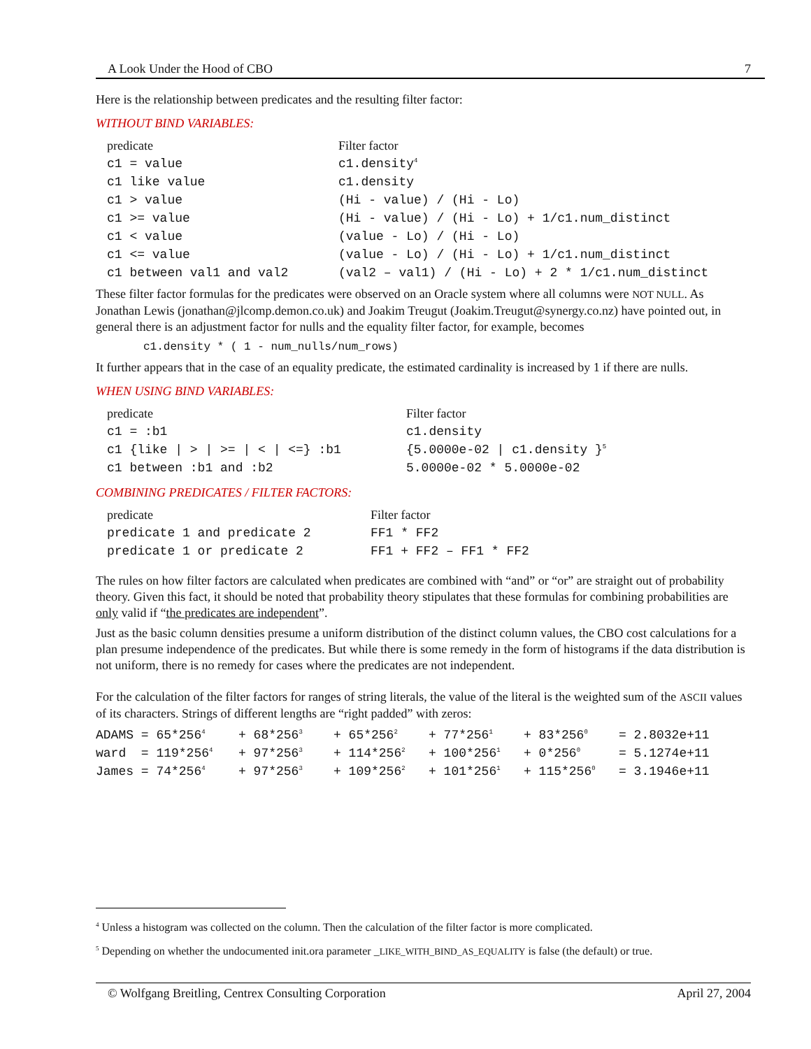A Look Under the Hood of CBO 7
Here is the relationship between predicates and the resulting filter factor:
WITHOUT BIND VARIABLES:
| predicate | Filter factor |
| --- | --- |
| c1 = value | c1.density<sup>4</sup> |
| c1 like value | c1.density |
| c1 > value | (Hi - value) / (Hi - Lo) |
| c1 >= value | (Hi - value) / (Hi - Lo) + 1/c1.num_distinct |
| c1 < value | (value - Lo) / (Hi - Lo) |
| c1 <= value | (value - Lo) / (Hi - Lo) + 1/c1.num_distinct |
| c1 between val1 and val2 | (val2 – val1) / (Hi - Lo) + 2 * 1/c1.num_distinct |
These filter factor formulas for the predicates were observed on an Oracle system where all columns were NOT NULL. As Jonathan Lewis (jonathan@jlcomp.demon.co.uk) and Joakim Treugut (Joakim.Treugut@synergy.co.nz) have pointed out, in general there is an adjustment factor for nulls and the equality filter factor, for example, becomes
c1.density * ( 1 - num_nulls/num_rows)
It further appears that in the case of an equality predicate, the estimated cardinality is increased by 1 if there are nulls.
WHEN USING BIND VARIABLES:
| predicate | Filter factor |
| --- | --- |
| c1 = :b1 | c1.density |
| c1 {like / > / >= / < / <=} :b1 | {5.0000e-02 / c1.density }<sup>5</sup> |
| c1 between :b1 and :b2 | 5.0000e-02 * 5.0000e-02 |
COMBINING PREDICATES / FILTER FACTORS:
| predicate | Filter factor |
| --- | --- |
| predicate 1 and predicate 2 | FF1 * FF2 |
| predicate 1 or predicate 2 | FF1 + FF2 – FF1 * FF2 |
The rules on how filter factors are calculated when predicates are combined with “and” or “or” are straight out of probability theory. Given this fact, it should be noted that probability theory stipulates that these formulas for combining probabilities are only valid if “the predicates are independent”.
Just as the basic column densities presume a uniform distribution of the distinct column values, the CBO cost calculations for a plan presume independence of the predicates. But while there is some remedy in the form of histograms if the data distribution is not uniform, there is no remedy for cases where the predicates are not independent.
For the calculation of the filter factors for ranges of string literals, the value of the literal is the weighted sum of the ASCII values of its characters. Strings of different lengths are “right padded” with zeros:
| ADAMS = 65*256<sup>4</sup> | + 68*256<sup>3</sup> | + 65*256<sup>2</sup> | + 77*256<sup>1</sup> | + 83*256<sup>0</sup> | = 2.8032e+11 |
| ward = 119*256<sup>4</sup> | + 97*256<sup>3</sup> | + 114*256<sup>2</sup> | + 100*256<sup>1</sup> | + 0*256<sup>0</sup> | = 5.1274e+11 |
| James = 74*256<sup>4</sup> | + 97*256<sup>3</sup> | + 109*256<sup>2</sup> | + 101*256<sup>1</sup> | + 115*256<sup>0</sup> | = 3.1946e+11 |
<sup>4</sup> Unless a histogram was collected on the column. Then the calculation of the filter factor is more complicated.
<sup>5</sup> Depending on whether the undocumented init.ora parameter _LIKE_WITH_BIND_AS_EQUALITY is false (the default) or true.
© Wolfgang Breitling, Centrex Consulting Corporation April 27, 2004